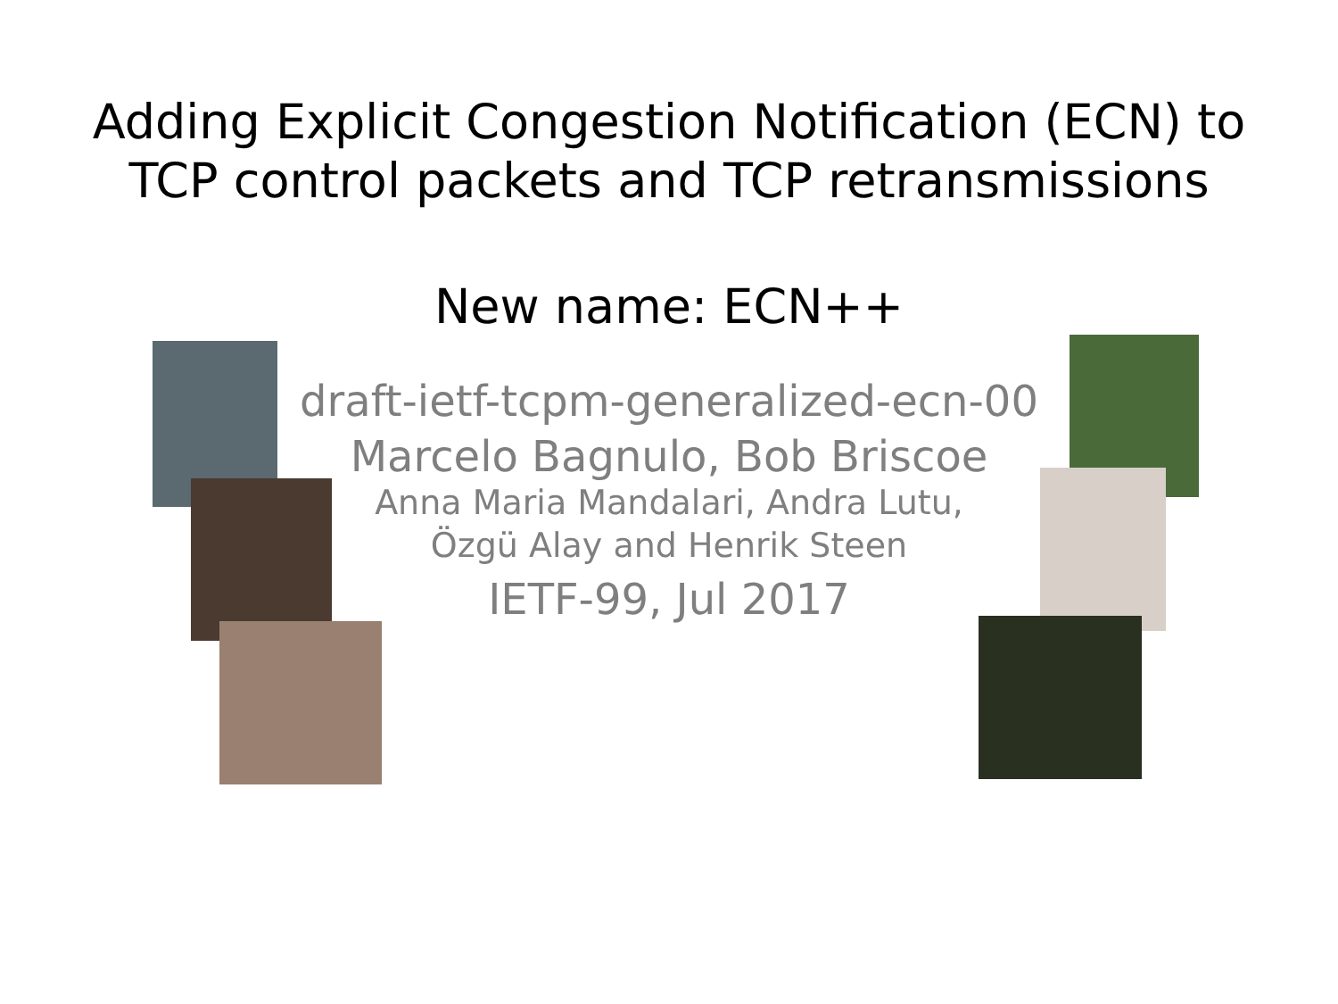Adding Explicit Congestion Notification (ECN) to
TCP control packets and TCP retransmissions
New name: ECN++
draft-ietf-tcpm-generalized-ecn-00
Marcelo Bagnulo, Bob Briscoe
Anna Maria Mandalari, Andra Lutu,
Özgü Alay and Henrik Steen
IETF-99, Jul 2017